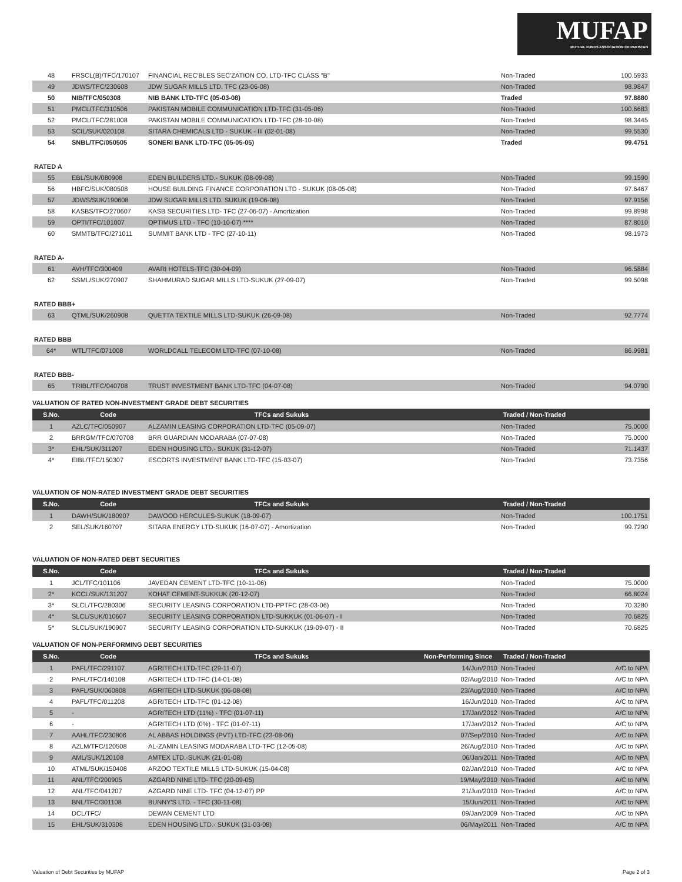MUFAP
MUTUAL FUNDS ASSOCIATION OF PAKISTAN
| 48 | FRSCL(B)/TFC/170107 | FINANCIAL REC'BLES SEC'ZATION CO. LTD-TFC CLASS "B" | | Non-Traded | 100.5933 |
| 49 | JDWS/TFC/230608 | JDW SUGAR MILLS LTD. TFC (23-06-08) | | Non-Traded | 98.9847 |
| 50 | NIB/TFC/050308 | NIB BANK LTD-TFC (05-03-08) | | Traded | 97.8880 |
| 51 | PMCL/TFC/310506 | PAKISTAN MOBILE COMMUNICATION LTD-TFC (31-05-06) | | Non-Traded | 100.6683 |
| 52 | PMCL/TFC/281008 | PAKISTAN MOBILE COMMUNICATION LTD-TFC (28-10-08) | | Non-Traded | 98.3445 |
| 53 | SCIL/SUK/020108 | SITARA CHEMICALS LTD - SUKUK - III (02-01-08) | | Non-Traded | 99.5530 |
| 54 | SNBL/TFC/050505 | SONERI BANK LTD-TFC (05-05-05) | | Traded | 99.4751 |
| RATED A | | | | | |
| 55 | EBL/SUK/080908 | EDEN BUILDERS LTD.- SUKUK (08-09-08) | | Non-Traded | 99.1590 |
| 56 | HBFC/SUK/080508 | HOUSE BUILDING FINANCE CORPORATION LTD - SUKUK (08-05-08) | | Non-Traded | 97.6467 |
| 57 | JDWS/SUK/190608 | JDW SUGAR MILLS LTD. SUKUK (19-06-08) | | Non-Traded | 97.9156 |
| 58 | KASBS/TFC/270607 | KASB SECURITIES LTD- TFC (27-06-07) - Amortization | | Non-Traded | 99.8998 |
| 59 | OPTI/TFC/101007 | OPTIMUS LTD - TFC (10-10-07) **** | | Non-Traded | 87.8010 |
| 60 | SMMTB/TFC/271011 | SUMMIT BANK LTD - TFC (27-10-11) | | Non-Traded | 98.1973 |
| RATED A- | | | | | |
| 61 | AVH/TFC/300409 | AVARI HOTELS-TFC (30-04-09) | | Non-Traded | 96.5884 |
| 62 | SSML/SUK/270907 | SHAHMURAD SUGAR MILLS LTD-SUKUK (27-09-07) | | Non-Traded | 99.5098 |
| RATED BBB+ | | | | | |
| 63 | QTML/SUK/260908 | QUETTA TEXTILE MILLS LTD-SUKUK (26-09-08) | | Non-Traded | 92.7774 |
| RATED BBB | | | | | |
| 64* | WTL/TFC/071008 | WORLDCALL TELECOM LTD-TFC (07-10-08) | | Non-Traded | 86.9981 |
| RATED BBB- | | | | | |
| 65 | TRIBL/TFC/040708 | TRUST INVESTMENT BANK LTD-TFC (04-07-08) | | Non-Traded | 94.0790 |
VALUATION OF RATED NON-INVESTMENT GRADE DEBT SECURITIES
| S.No. | Code | TFCs and Sukuks | | Traded / Non-Traded | |
| --- | --- | --- | --- | --- | --- |
| 1 | AZLC/TFC/050907 | ALZAMIN LEASING CORPORATION LTD-TFC (05-09-07) | | Non-Traded | 75.0000 |
| 2 | BRRGM/TFC/070708 | BRR GUARDIAN MODARABA (07-07-08) | | Non-Traded | 75.0000 |
| 3* | EHL/SUK/311207 | EDEN HOUSING LTD.- SUKUK (31-12-07) | | Non-Traded | 71.1437 |
| 4* | EIBL/TFC/150307 | ESCORTS INVESTMENT BANK LTD-TFC (15-03-07) | | Non-Traded | 73.7356 |
VALUATION OF NON-RATED INVESTMENT GRADE DEBT SECURITIES
| S.No. | Code | TFCs and Sukuks | | Traded / Non-Traded | |
| --- | --- | --- | --- | --- | --- |
| 1 | DAWH/SUK/180907 | DAWOOD HERCULES-SUKUK (18-09-07) | | Non-Traded | 100.1751 |
| 2 | SEL/SUK/160707 | SITARA ENERGY LTD-SUKUK (16-07-07) - Amortization | | Non-Traded | 99.7290 |
VALUATION OF NON-RATED DEBT SECURITIES
| S.No. | Code | TFCs and Sukuks | | Traded / Non-Traded | |
| --- | --- | --- | --- | --- | --- |
| 1 | JCL/TFC/101106 | JAVEDAN CEMENT LTD-TFC (10-11-06) | | Non-Traded | 75.0000 |
| 2* | KCCL/SUK/131207 | KOHAT CEMENT-SUKKUK (20-12-07) | | Non-Traded | 66.8024 |
| 3* | SLCL/TFC/280306 | SECURITY LEASING CORPORATION LTD-PPTFC (28-03-06) | | Non-Traded | 70.3280 |
| 4* | SLCL/SUK/010607 | SECURITY LEASING CORPORATION LTD-SUKKUK (01-06-07) - I | | Non-Traded | 70.6825 |
| 5* | SLCL/SUK/190907 | SECURITY LEASING CORPORATION LTD-SUKKUK (19-09-07) - II | | Non-Traded | 70.6825 |
VALUATION OF NON-PERFORMING DEBT SECURITIES
| S.No. | Code | TFCs and Sukuks | Non-Performing Since | Traded / Non-Traded | |
| --- | --- | --- | --- | --- | --- |
| 1 | PAFL/TFC/291107 | AGRITECH LTD-TFC (29-11-07) | 14/Jun/2010 | Non-Traded | A/C to NPA |
| 2 | PAFL/TFC/140108 | AGRITECH LTD-TFC (14-01-08) | 02/Aug/2010 | Non-Traded | A/C to NPA |
| 3 | PAFL/SUK/060808 | AGRITECH LTD-SUKUK (06-08-08) | 23/Aug/2010 | Non-Traded | A/C to NPA |
| 4 | PAFL/TFC/011208 | AGRITECH LTD-TFC (01-12-08) | 16/Jun/2010 | Non-Traded | A/C to NPA |
| 5 | - | AGRITECH LTD (11%) - TFC (01-07-11) | 17/Jan/2012 | Non-Traded | A/C to NPA |
| 6 | - | AGRITECH LTD (0%) - TFC (01-07-11) | 17/Jan/2012 | Non-Traded | A/C to NPA |
| 7 | AAHL/TFC/230806 | AL ABBAS HOLDINGS (PVT) LTD-TFC (23-08-06) | 07/Sep/2010 | Non-Traded | A/C to NPA |
| 8 | AZLM/TFC/120508 | AL-ZAMIN LEASING MODARABA LTD-TFC (12-05-08) | 26/Aug/2010 | Non-Traded | A/C to NPA |
| 9 | AML/SUK/120108 | AMTEX LTD.-SUKUK (21-01-08) | 06/Jan/2011 | Non-Traded | A/C to NPA |
| 10 | ATML/SUK/150408 | ARZOO TEXTILE MILLS LTD-SUKUK (15-04-08) | 02/Jan/2010 | Non-Traded | A/C to NPA |
| 11 | ANL/TFC/200905 | AZGARD NINE LTD- TFC (20-09-05) | 19/May/2010 | Non-Traded | A/C to NPA |
| 12 | ANL/TFC/041207 | AZGARD NINE LTD- TFC (04-12-07) PP | 21/Jun/2010 | Non-Traded | A/C to NPA |
| 13 | BNL/TFC/301108 | BUNNY'S LTD. - TFC (30-11-08) | 15/Jun/2011 | Non-Traded | A/C to NPA |
| 14 | DCL/TFC/ | DEWAN CEMENT LTD | 09/Jan/2009 | Non-Traded | A/C to NPA |
| 15 | EHL/SUK/310308 | EDEN HOUSING LTD.- SUKUK (31-03-08) | 06/May/2011 | Non-Traded | A/C to NPA |
Valuation of Debt Securities by MUFAP Page 2 of 3